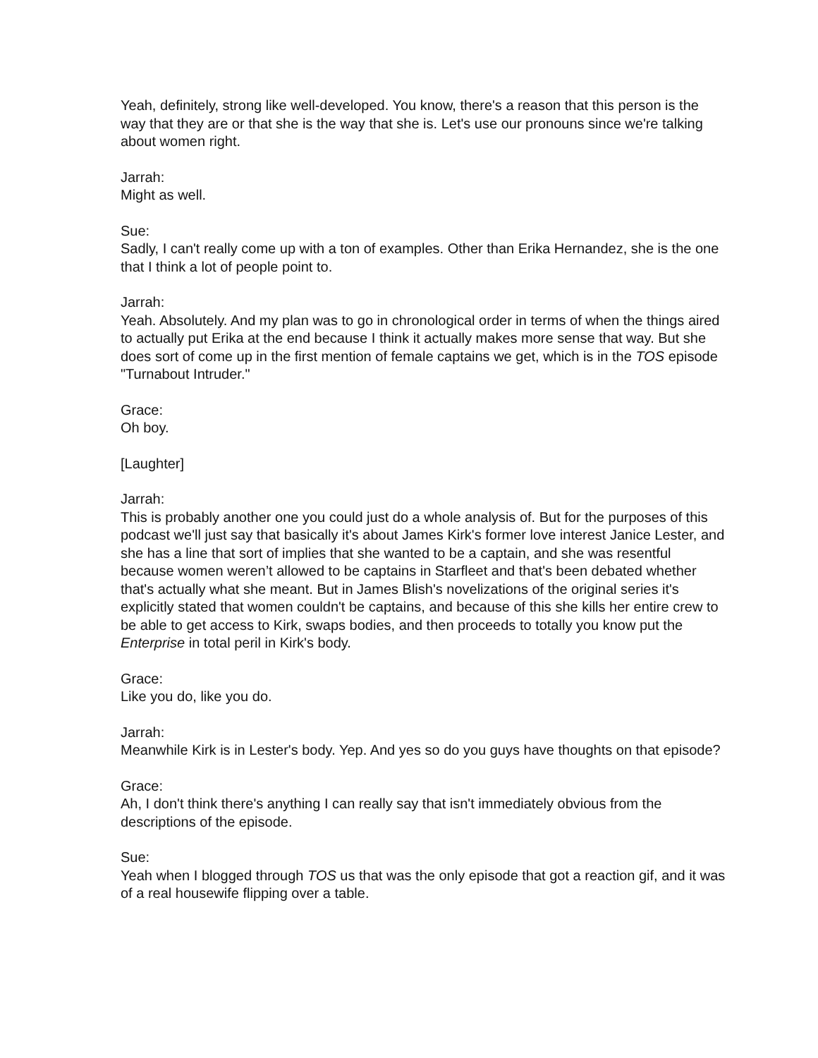Yeah, definitely, strong like well-developed. You know, there's a reason that this person is the way that they are or that she is the way that she is. Let's use our pronouns since we're talking about women right.
Jarrah:
Might as well.
Sue:
Sadly, I can't really come up with a ton of examples. Other than Erika Hernandez, she is the one that I think a lot of people point to.
Jarrah:
Yeah. Absolutely. And my plan was to go in chronological order in terms of when the things aired to actually put Erika at the end because I think it actually makes more sense that way. But she does sort of come up in the first mention of female captains we get, which is in the TOS episode "Turnabout Intruder."
Grace:
Oh boy.
[Laughter]
Jarrah:
This is probably another one you could just do a whole analysis of. But for the purposes of this podcast we'll just say that basically it's about James Kirk's former love interest Janice Lester, and she has a line that sort of implies that she wanted to be a captain, and she was resentful because women weren’t allowed to be captains in Starfleet and that's been debated whether that's actually what she meant. But in James Blish's novelizations of the original series it's explicitly stated that women couldn't be captains, and because of this she kills her entire crew to be able to get access to Kirk, swaps bodies, and then proceeds to totally you know put the Enterprise in total peril in Kirk's body.
Grace:
Like you do, like you do.
Jarrah:
Meanwhile Kirk is in Lester's body. Yep. And yes so do you guys have thoughts on that episode?
Grace:
Ah, I don't think there's anything I can really say that isn't immediately obvious from the descriptions of the episode.
Sue:
Yeah when I blogged through TOS us that was the only episode that got a reaction gif, and it was of a real housewife flipping over a table.